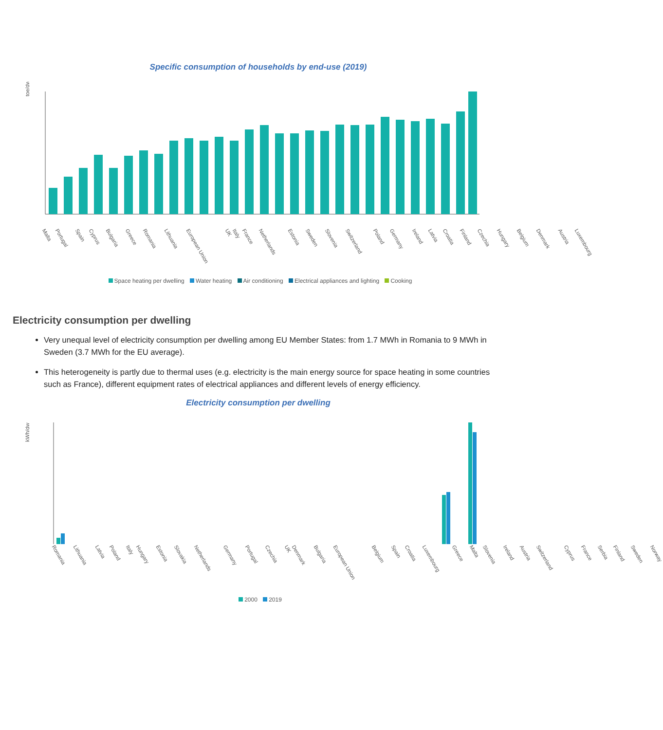Specific consumption of households by end-use (2019)
toe/dw
Malta Portugal Spain Cyprus Bulgaria Greece Romania Lithuania European Union UK Italy France Netherlands Estonia Sweden Slovenia Switzerland Poland Germany Ireland Latvia Croatia Finland Czechia Hungary Belgium Denmark Austria Luxembourg
Space heating per dwelling Water heating Air conditioning Electrical appliances and lighting Cooking
Electricity consumption per dwelling
Very unequal level of electricity consumption per dwelling among EU Member States: from 1.7 MWh in Romania to 9 MWh in Sweden (3.7 MWh for the EU average).
This heterogeneity is partly due to thermal uses (e.g. electricity is the main energy source for space heating in some countries such as France), different equipment rates of electrical appliances and different levels of energy efficiency.
Electricity consumption per dwelling
kWh/dw
Romania Lithuania Latvia Poland Italy Hungary Estonia Slovakia Netherlands Germany Portugal Czechia UK Denmark Bulgaria European Union Belgium Spain Croatia Luxembourg Greece Malta Slovenia Ireland Austria Switzerland Cyprus France Serbia Finland Sweden Norway
2000 2019